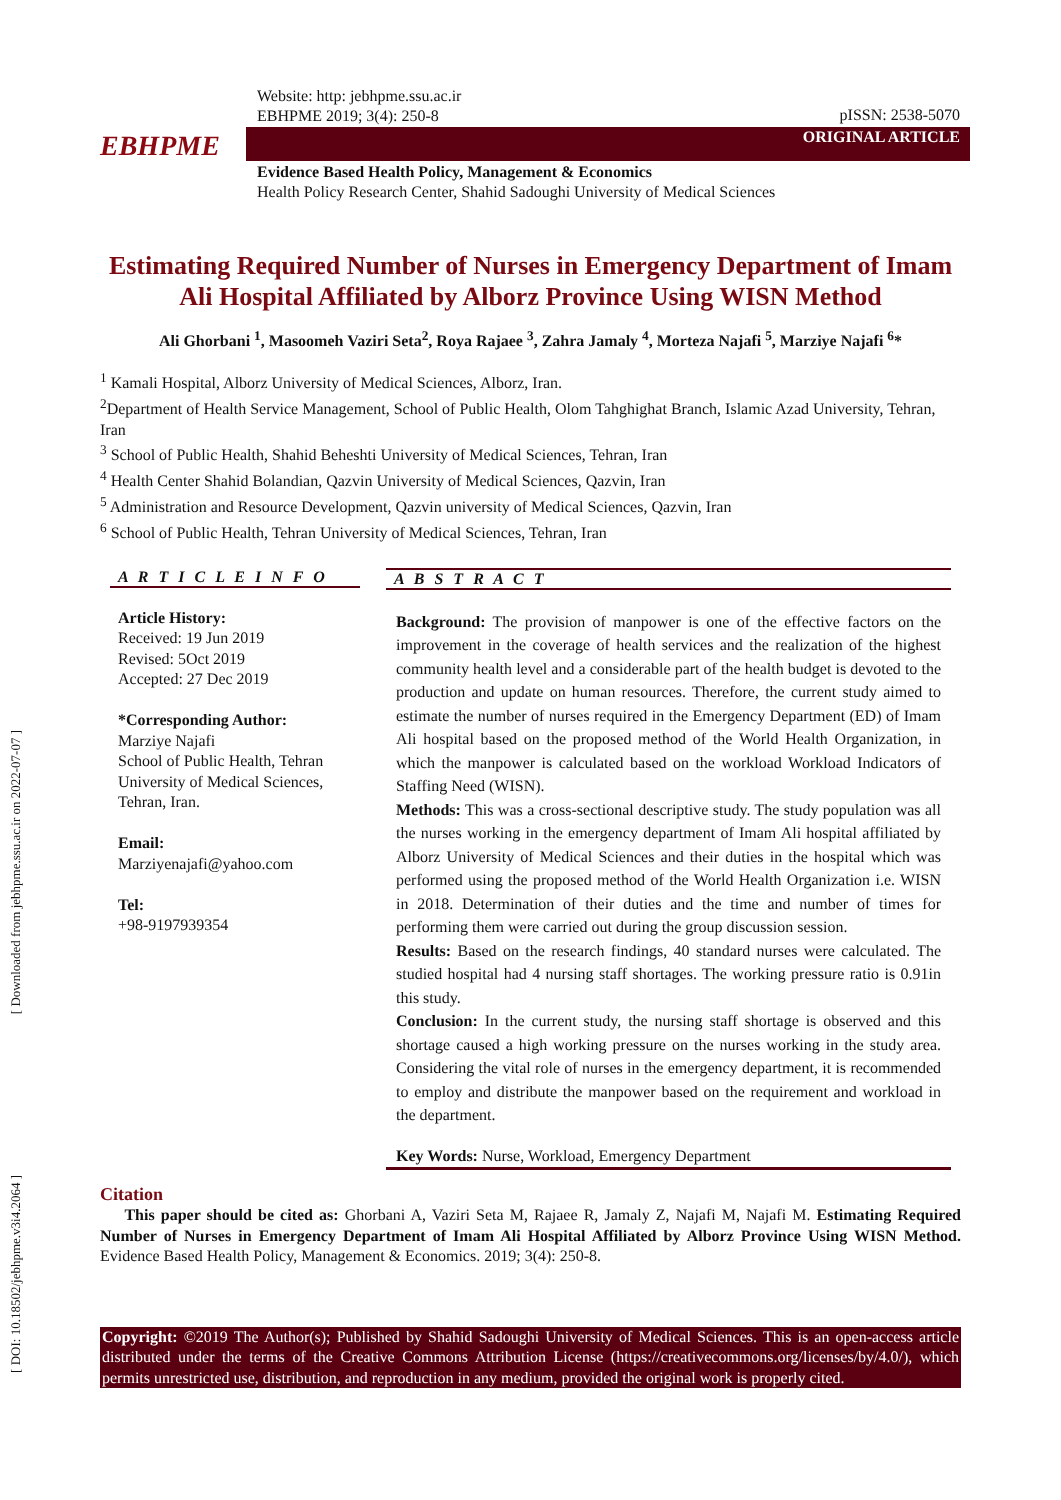[ Downloaded from jebhpme.ssu.ac.ir on 2022-07-07 ]
[ DOI: 10.18502/jebhpme.v3i4.2064 ]
Website: http: jebhpme.ssu.ac.ir
EBHPME 2019; 3(4): 250-8
pISSN: 2538-5070
ORIGINAL ARTICLE
EBHPME
Evidence Based Health Policy, Management & Economics
Health Policy Research Center, Shahid Sadoughi University of Medical Sciences
Estimating Required Number of Nurses in Emergency Department of Imam Ali Hospital Affiliated by Alborz Province Using WISN Method
Ali Ghorbani <sup>1</sup>, Masoomeh Vaziri Seta<sup>2</sup>, Roya Rajaee <sup>3</sup>, Zahra Jamaly <sup>4</sup>, Morteza Najafi <sup>5</sup>, Marziye Najafi <sup>6</sup>*
<sup>1</sup> Kamali Hospital, Alborz University of Medical Sciences, Alborz, Iran.
<sup>2</sup> Department of Health Service Management, School of Public Health, Olom Tahghighat Branch, Islamic Azad University, Tehran, Iran
<sup>3</sup> School of Public Health, Shahid Beheshti University of Medical Sciences, Tehran, Iran
<sup>4</sup> Health Center Shahid Bolandian, Qazvin University of Medical Sciences, Qazvin, Iran
<sup>5</sup> Administration and Resource Development, Qazvin university of Medical Sciences, Qazvin, Iran
<sup>6</sup> School of Public Health, Tehran University of Medical Sciences, Tehran, Iran
A R T I C L E I N F O
Article History:
Received: 19 Jun 2019
Revised: 5Oct 2019
Accepted: 27 Dec 2019
*Corresponding Author:
Marziye Najafi
School of Public Health, Tehran University of Medical Sciences, Tehran, Iran.
Email:
Marziyenajafi@yahoo.com
Tel:
+98-9197939354
A B S T R A C T
Background: The provision of manpower is one of the effective factors on the improvement in the coverage of health services and the realization of the highest community health level and a considerable part of the health budget is devoted to the production and update on human resources. Therefore, the current study aimed to estimate the number of nurses required in the Emergency Department (ED) of Imam Ali hospital based on the proposed method of the World Health Organization, in which the manpower is calculated based on the workload Workload Indicators of Staffing Need (WISN).
Methods: This was a cross-sectional descriptive study. The study population was all the nurses working in the emergency department of Imam Ali hospital affiliated by Alborz University of Medical Sciences and their duties in the hospital which was performed using the proposed method of the World Health Organization i.e. WISN in 2018. Determination of their duties and the time and number of times for performing them were carried out during the group discussion session.
Results: Based on the research findings, 40 standard nurses were calculated. The studied hospital had 4 nursing staff shortages. The working pressure ratio is 0.91in this study.
Conclusion: In the current study, the nursing staff shortage is observed and this shortage caused a high working pressure on the nurses working in the study area. Considering the vital role of nurses in the emergency department, it is recommended to employ and distribute the manpower based on the requirement and workload in the department.
Key Words: Nurse, Workload, Emergency Department
Citation
This paper should be cited as: Ghorbani A, Vaziri Seta M, Rajaee R, Jamaly Z, Najafi M, Najafi M. Estimating Required Number of Nurses in Emergency Department of Imam Ali Hospital Affiliated by Alborz Province Using WISN Method. Evidence Based Health Policy, Management & Economics. 2019; 3(4): 250-8.
Copyright: ©2019 The Author(s); Published by Shahid Sadoughi University of Medical Sciences. This is an open-access article distributed under the terms of the Creative Commons Attribution License (https://creativecommons.org/licenses/by/4.0/), which permits unrestricted use, distribution, and reproduction in any medium, provided the original work is properly cited.